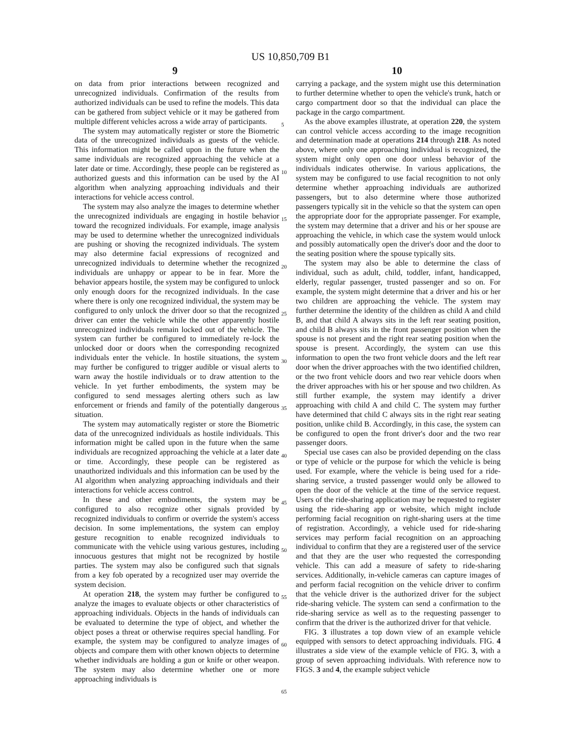US 10,850,709 B1
9 10
on data from prior interactions between recognized and unrecognized individuals. Confirmation of the results from authorized individuals can be used to refine the models. This data can be gathered from subject vehicle or it may be gathered from multiple different vehicles across a wide array of participants.
The system may automatically register or store the Biometric data of the unrecognized individuals as guests of the vehicle. This information might be called upon in the future when the same individuals are recognized approaching the vehicle at a later date or time. Accordingly, these people can be registered as authorized guests and this information can be used by the AI algorithm when analyzing approaching individuals and their interactions for vehicle access control.
The system may also analyze the images to determine whether the unrecognized individuals are engaging in hostile behavior toward the recognized individuals. For example, image analysis may be used to determine whether the unrecognized individuals are pushing or shoving the recognized individuals. The system may also determine facial expressions of recognized and unrecognized individuals to determine whether the recognized individuals are unhappy or appear to be in fear. More the behavior appears hostile, the system may be configured to unlock only enough doors for the recognized individuals. In the case where there is only one recognized individual, the system may be configured to only unlock the driver door so that the recognized driver can enter the vehicle while the other apparently hostile unrecognized individuals remain locked out of the vehicle. The system can further be configured to immediately re-lock the unlocked door or doors when the corresponding recognized individuals enter the vehicle. In hostile situations, the system may further be configured to trigger audible or visual alerts to warn away the hostile individuals or to draw attention to the vehicle. In yet further embodiments, the system may be configured to send messages alerting others such as law enforcement or friends and family of the potentially dangerous situation.
The system may automatically register or store the Biometric data of the unrecognized individuals as hostile individuals. This information might be called upon in the future when the same individuals are recognized approaching the vehicle at a later date or time. Accordingly, these people can be registered as unauthorized individuals and this information can be used by the AI algorithm when analyzing approaching individuals and their interactions for vehicle access control.
In these and other embodiments, the system may be configured to also recognize other signals provided by recognized individuals to confirm or override the system's access decision. In some implementations, the system can employ gesture recognition to enable recognized individuals to communicate with the vehicle using various gestures, including innocuous gestures that might not be recognized by hostile parties. The system may also be configured such that signals from a key fob operated by a recognized user may override the system decision.
At operation 218, the system may further be configured to analyze the images to evaluate objects or other characteristics of approaching individuals. Objects in the hands of individuals can be evaluated to determine the type of object, and whether the object poses a threat or otherwise requires special handling. For example, the system may be configured to analyze images of objects and compare them with other known objects to determine whether individuals are holding a gun or knife or other weapon. The system may also determine whether one or more approaching individuals is
5
10
15
20
25
30
35
40
45
50
55
60
65
carrying a package, and the system might use this determination to further determine whether to open the vehicle's trunk, hatch or cargo compartment door so that the individual can place the package in the cargo compartment.
As the above examples illustrate, at operation 220, the system can control vehicle access according to the image recognition and determination made at operations 214 through 218. As noted above, where only one approaching individual is recognized, the system might only open one door unless behavior of the individuals indicates otherwise. In various applications, the system may be configured to use facial recognition to not only determine whether approaching individuals are authorized passengers, but to also determine where those authorized passengers typically sit in the vehicle so that the system can open the appropriate door for the appropriate passenger. For example, the system may determine that a driver and his or her spouse are approaching the vehicle, in which case the system would unlock and possibly automatically open the driver's door and the door to the seating position where the spouse typically sits.
The system may also be able to determine the class of individual, such as adult, child, toddler, infant, handicapped, elderly, regular passenger, trusted passenger and so on. For example, the system might determine that a driver and his or her two children are approaching the vehicle. The system may further determine the identity of the children as child A and child B, and that child A always sits in the left rear seating position, and child B always sits in the front passenger position when the spouse is not present and the right rear seating position when the spouse is present. Accordingly, the system can use this information to open the two front vehicle doors and the left rear door when the driver approaches with the two identified children, or the two front vehicle doors and two rear vehicle doors when the driver approaches with his or her spouse and two children. As still further example, the system may identify a driver approaching with child A and child C. The system may further have determined that child C always sits in the right rear seating position, unlike child B. Accordingly, in this case, the system can be configured to open the front driver's door and the two rear passenger doors.
Special use cases can also be provided depending on the class or type of vehicle or the purpose for which the vehicle is being used. For example, where the vehicle is being used for a ride-sharing service, a trusted passenger would only be allowed to open the door of the vehicle at the time of the service request. Users of the ride-sharing application may be requested to register using the ride-sharing app or website, which might include performing facial recognition on right-sharing users at the time of registration. Accordingly, a vehicle used for ride-sharing services may perform facial recognition on an approaching individual to confirm that they are a registered user of the service and that they are the user who requested the corresponding vehicle. This can add a measure of safety to ride-sharing services. Additionally, in-vehicle cameras can capture images of and perform facial recognition on the vehicle driver to confirm that the vehicle driver is the authorized driver for the subject ride-sharing vehicle. The system can send a confirmation to the ride-sharing service as well as to the requesting passenger to confirm that the driver is the authorized driver for that vehicle.
FIG. 3 illustrates a top down view of an example vehicle equipped with sensors to detect approaching individuals. FIG. 4 illustrates a side view of the example vehicle of FIG. 3, with a group of seven approaching individuals. With reference now to FIGS. 3 and 4, the example subject vehicle